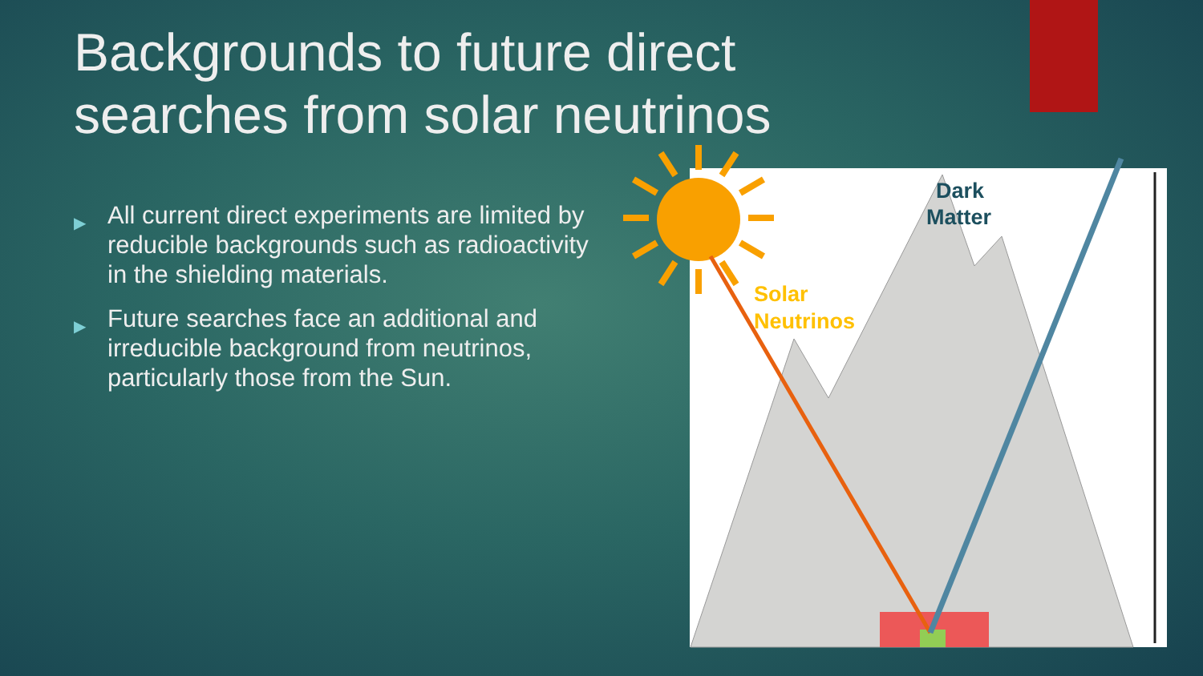Backgrounds to future direct
searches from solar neutrinos
▶ All current direct experiments are limited by reducible backgrounds such as radioactivity in the shielding materials.
▶ Future searches face an additional and irreducible background from neutrinos, particularly those from the Sun.
Dark
Matter
Solar
Neutrinos